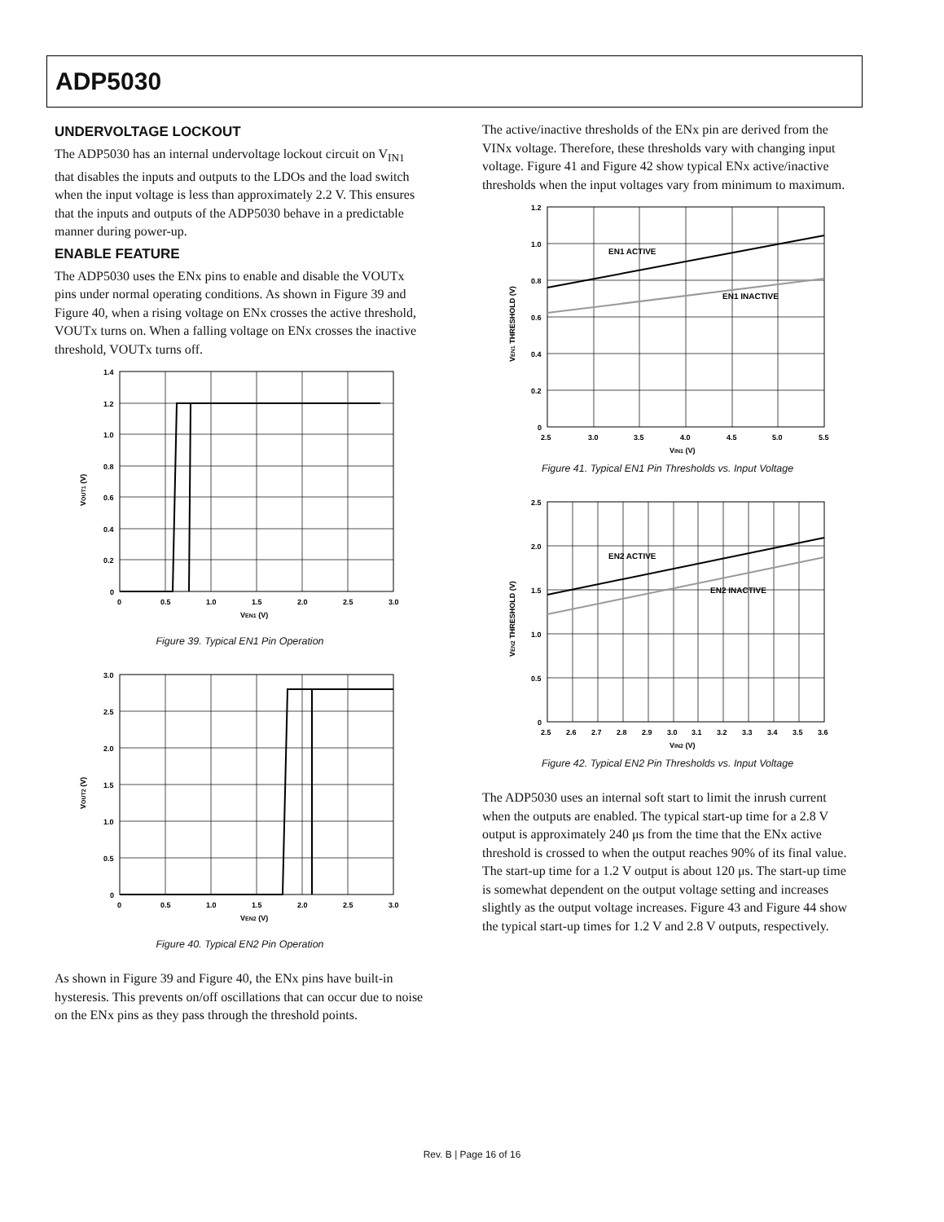ADP5030
UNDERVOLTAGE LOCKOUT
The ADP5030 has an internal undervoltage lockout circuit on V<sub>IN1</sub> that disables the inputs and outputs to the LDOs and the load switch when the input voltage is less than approximately 2.2 V. This ensures that the inputs and outputs of the ADP5030 behave in a predictable manner during power-up.
ENABLE FEATURE
The ADP5030 uses the ENx pins to enable and disable the VOUTx pins under normal operating conditions. As shown in Figure 39 and Figure 40, when a rising voltage on ENx crosses the active threshold, VOUTx turns on. When a falling voltage on ENx crosses the inactive threshold, VOUTx turns off.
1.4
1.2
1.0
0.8
0.6
0.4
0.2
0
0
0.5
1.0
1.5
2.0
2.5
3.0
VEN1 (V)
VOUT1 (V)
Figure 39. Typical EN1 Pin Operation
3.0
2.5
2.0
1.5
1.0
0.5
0
0
0.5
1.0
1.5
2.0
2.5
3.0
VEN2 (V)
VOUT2 (V)
Figure 40. Typical EN2 Pin Operation
As shown in Figure 39 and Figure 40, the ENx pins have built-in hysteresis. This prevents on/off oscillations that can occur due to noise on the ENx pins as they pass through the threshold points.
The active/inactive thresholds of the ENx pin are derived from the VINx voltage. Therefore, these thresholds vary with changing input voltage. Figure 41 and Figure 42 show typical ENx active/inactive thresholds when the input voltages vary from minimum to maximum.
EN1 ACTIVE
EN1 INACTIVE
1.2
1.0
0.8
0.6
0.4
0.2
0
2.5
3.0
3.5
4.0
4.5
5.0
5.5
VIN1 (V)
VEN1 THRESHOLD (V)
Figure 41. Typical EN1 Pin Thresholds vs. Input Voltage
EN2 ACTIVE
EN2 INACTIVE
2.5
2.0
1.5
1.0
0.5
0
2.5
2.6
2.7
2.8
2.9
3.0
3.1
3.2
3.3
3.4
3.5
3.6
VIN2 (V)
VEN2 THRESHOLD (V)
Figure 42. Typical EN2 Pin Thresholds vs. Input Voltage
The ADP5030 uses an internal soft start to limit the inrush current when the outputs are enabled. The typical start-up time for a 2.8 V output is approximately 240 μs from the time that the ENx active threshold is crossed to when the output reaches 90% of its final value. The start-up time for a 1.2 V output is about 120 μs. The start-up time is somewhat dependent on the output voltage setting and increases slightly as the output voltage increases. Figure 43 and Figure 44 show the typical start-up times for 1.2 V and 2.8 V outputs, respectively.
Rev. B | Page 16 of 16